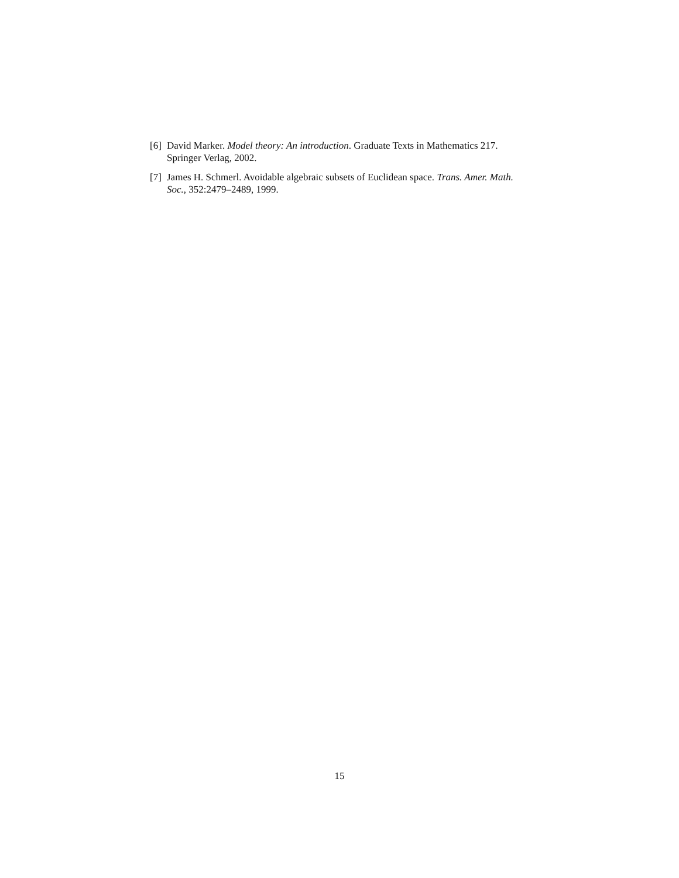[6] David Marker. Model theory: An introduction. Graduate Texts in Mathematics 217. Springer Verlag, 2002.
[7] James H. Schmerl. Avoidable algebraic subsets of Euclidean space. Trans. Amer. Math. Soc., 352:2479–2489, 1999.
15